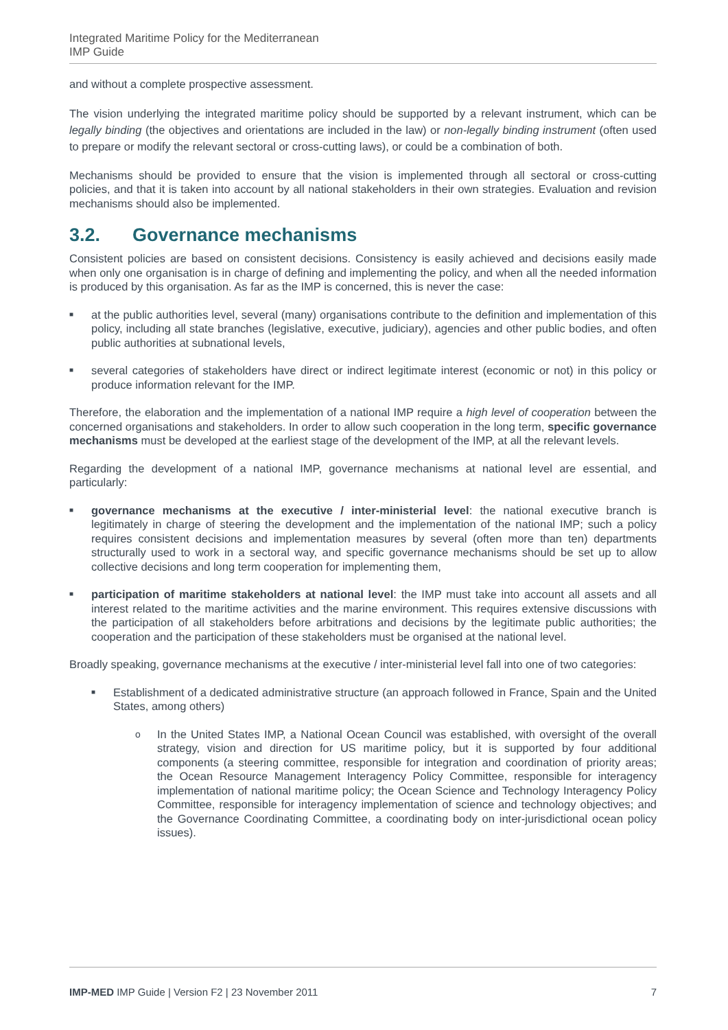Integrated Maritime Policy for the Mediterranean
IMP Guide
and without a complete prospective assessment.
The vision underlying the integrated maritime policy should be supported by a relevant instrument, which can be legally binding (the objectives and orientations are included in the law) or non-legally binding instrument (often used to prepare or modify the relevant sectoral or cross-cutting laws), or could be a combination of both.
Mechanisms should be provided to ensure that the vision is implemented through all sectoral or cross-cutting policies, and that it is taken into account by all national stakeholders in their own strategies. Evaluation and revision mechanisms should also be implemented.
3.2. Governance mechanisms
Consistent policies are based on consistent decisions. Consistency is easily achieved and decisions easily made when only one organisation is in charge of defining and implementing the policy, and when all the needed information is produced by this organisation. As far as the IMP is concerned, this is never the case:
■ at the public authorities level, several (many) organisations contribute to the definition and implementation of this policy, including all state branches (legislative, executive, judiciary), agencies and other public bodies, and often public authorities at subnational levels,
■ several categories of stakeholders have direct or indirect legitimate interest (economic or not) in this policy or produce information relevant for the IMP.
Therefore, the elaboration and the implementation of a national IMP require a high level of cooperation between the concerned organisations and stakeholders. In order to allow such cooperation in the long term, specific governance mechanisms must be developed at the earliest stage of the development of the IMP, at all the relevant levels.
Regarding the development of a national IMP, governance mechanisms at national level are essential, and particularly:
■ governance mechanisms at the executive / inter-ministerial level: the national executive branch is legitimately in charge of steering the development and the implementation of the national IMP; such a policy requires consistent decisions and implementation measures by several (often more than ten) departments structurally used to work in a sectoral way, and specific governance mechanisms should be set up to allow collective decisions and long term cooperation for implementing them,
■ participation of maritime stakeholders at national level: the IMP must take into account all assets and all interest related to the maritime activities and the marine environment. This requires extensive discussions with the participation of all stakeholders before arbitrations and decisions by the legitimate public authorities; the cooperation and the participation of these stakeholders must be organised at the national level.
Broadly speaking, governance mechanisms at the executive / inter-ministerial level fall into one of two categories:
■ Establishment of a dedicated administrative structure (an approach followed in France, Spain and the United States, among others)
o In the United States IMP, a National Ocean Council was established, with oversight of the overall strategy, vision and direction for US maritime policy, but it is supported by four additional components (a steering committee, responsible for integration and coordination of priority areas; the Ocean Resource Management Interagency Policy Committee, responsible for interagency implementation of national maritime policy; the Ocean Science and Technology Interagency Policy Committee, responsible for interagency implementation of science and technology objectives; and the Governance Coordinating Committee, a coordinating body on inter-jurisdictional ocean policy issues).
IMP-MED IMP Guide | Version F2 | 23 November 2011 7